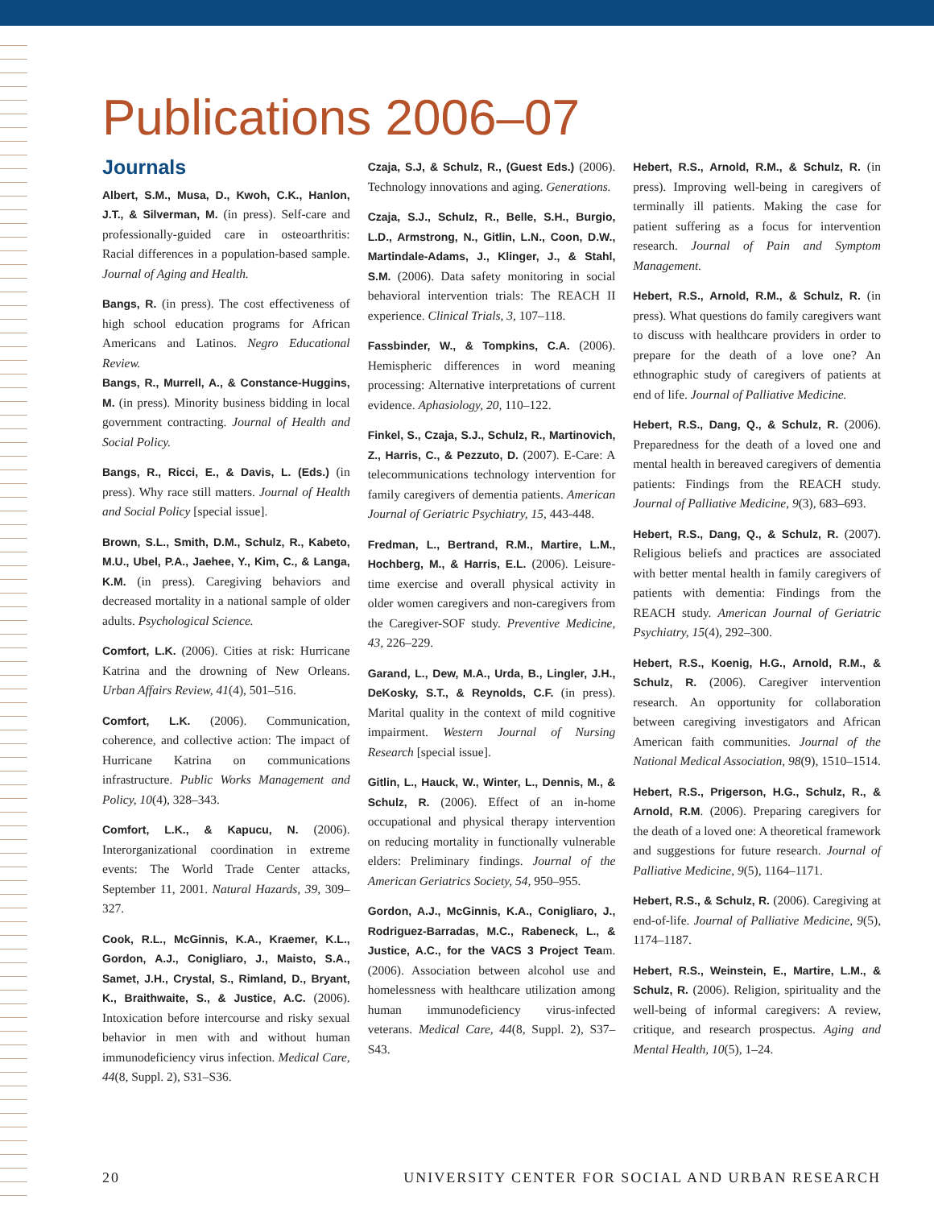Publications 2006–07
Journals
Albert, S.M., Musa, D., Kwoh, C.K., Hanlon, J.T., & Silverman, M. (in press). Self-care and professionally-guided care in osteoarthritis: Racial differences in a population-based sample. Journal of Aging and Health.
Bangs, R. (in press). The cost effectiveness of high school education programs for African Americans and Latinos. Negro Educational Review.
Bangs, R., Murrell, A., & Constance-Huggins, M. (in press). Minority business bidding in local government contracting. Journal of Health and Social Policy.
Bangs, R., Ricci, E., & Davis, L. (Eds.) (in press). Why race still matters. Journal of Health and Social Policy [special issue].
Brown, S.L., Smith, D.M., Schulz, R., Kabeto, M.U., Ubel, P.A., Jaehee, Y., Kim, C., & Langa, K.M. (in press). Caregiving behaviors and decreased mortality in a national sample of older adults. Psychological Science.
Comfort, L.K. (2006). Cities at risk: Hurricane Katrina and the drowning of New Orleans. Urban Affairs Review, 41(4), 501–516.
Comfort, L.K. (2006). Communication, coherence, and collective action: The impact of Hurricane Katrina on communications infrastructure. Public Works Management and Policy, 10(4), 328–343.
Comfort, L.K., & Kapucu, N. (2006). Interorganizational coordination in extreme events: The World Trade Center attacks, September 11, 2001. Natural Hazards, 39, 309–327.
Cook, R.L., McGinnis, K.A., Kraemer, K.L., Gordon, A.J., Conigliaro, J., Maisto, S.A., Samet, J.H., Crystal, S., Rimland, D., Bryant, K., Braithwaite, S., & Justice, A.C. (2006). Intoxication before intercourse and risky sexual behavior in men with and without human immunodeficiency virus infection. Medical Care, 44(8, Suppl. 2), S31–S36.
Czaja, S.J, & Schulz, R., (Guest Eds.) (2006). Technology innovations and aging. Generations.
Czaja, S.J., Schulz, R., Belle, S.H., Burgio, L.D., Armstrong, N., Gitlin, L.N., Coon, D.W., Martindale-Adams, J., Klinger, J., & Stahl, S.M. (2006). Data safety monitoring in social behavioral intervention trials: The REACH II experience. Clinical Trials, 3, 107–118.
Fassbinder, W., & Tompkins, C.A. (2006). Hemispheric differences in word meaning processing: Alternative interpretations of current evidence. Aphasiology, 20, 110–122.
Finkel, S., Czaja, S.J., Schulz, R., Martinovich, Z., Harris, C., & Pezzuto, D. (2007). E-Care: A telecommunications technology intervention for family caregivers of dementia patients. American Journal of Geriatric Psychiatry, 15, 443-448.
Fredman, L., Bertrand, R.M., Martire, L.M., Hochberg, M., & Harris, E.L. (2006). Leisure-time exercise and overall physical activity in older women caregivers and non-caregivers from the Caregiver-SOF study. Preventive Medicine, 43, 226–229.
Garand, L., Dew, M.A., Urda, B., Lingler, J.H., DeKosky, S.T., & Reynolds, C.F. (in press). Marital quality in the context of mild cognitive impairment. Western Journal of Nursing Research [special issue].
Gitlin, L., Hauck, W., Winter, L., Dennis, M., & Schulz, R. (2006). Effect of an in-home occupational and physical therapy intervention on reducing mortality in functionally vulnerable elders: Preliminary findings. Journal of the American Geriatrics Society, 54, 950–955.
Gordon, A.J., McGinnis, K.A., Conigliaro, J., Rodriguez-Barradas, M.C., Rabeneck, L., & Justice, A.C., for the VACS 3 Project Team. (2006). Association between alcohol use and homelessness with healthcare utilization among human immunodeficiency virus-infected veterans. Medical Care, 44(8, Suppl. 2), S37–S43.
Hebert, R.S., Arnold, R.M., & Schulz, R. (in press). Improving well-being in caregivers of terminally ill patients. Making the case for patient suffering as a focus for intervention research. Journal of Pain and Symptom Management.
Hebert, R.S., Arnold, R.M., & Schulz, R. (in press). What questions do family caregivers want to discuss with healthcare providers in order to prepare for the death of a love one? An ethnographic study of caregivers of patients at end of life. Journal of Palliative Medicine.
Hebert, R.S., Dang, Q., & Schulz, R. (2006). Preparedness for the death of a loved one and mental health in bereaved caregivers of dementia patients: Findings from the REACH study. Journal of Palliative Medicine, 9(3), 683–693.
Hebert, R.S., Dang, Q., & Schulz, R. (2007). Religious beliefs and practices are associated with better mental health in family caregivers of patients with dementia: Findings from the REACH study. American Journal of Geriatric Psychiatry, 15(4), 292–300.
Hebert, R.S., Koenig, H.G., Arnold, R.M., & Schulz, R. (2006). Caregiver intervention research. An opportunity for collaboration between caregiving investigators and African American faith communities. Journal of the National Medical Association, 98(9), 1510–1514.
Hebert, R.S., Prigerson, H.G., Schulz, R., & Arnold, R.M. (2006). Preparing caregivers for the death of a loved one: A theoretical framework and suggestions for future research. Journal of Palliative Medicine, 9(5), 1164–1171.
Hebert, R.S., & Schulz, R. (2006). Caregiving at end-of-life. Journal of Palliative Medicine, 9(5), 1174–1187.
Hebert, R.S., Weinstein, E., Martire, L.M., & Schulz, R. (2006). Religion, spirituality and the well-being of informal caregivers: A review, critique, and research prospectus. Aging and Mental Health, 10(5), 1–24.
20 UNIVERSITY CENTER FOR SOCIAL AND URBAN RESEARCH